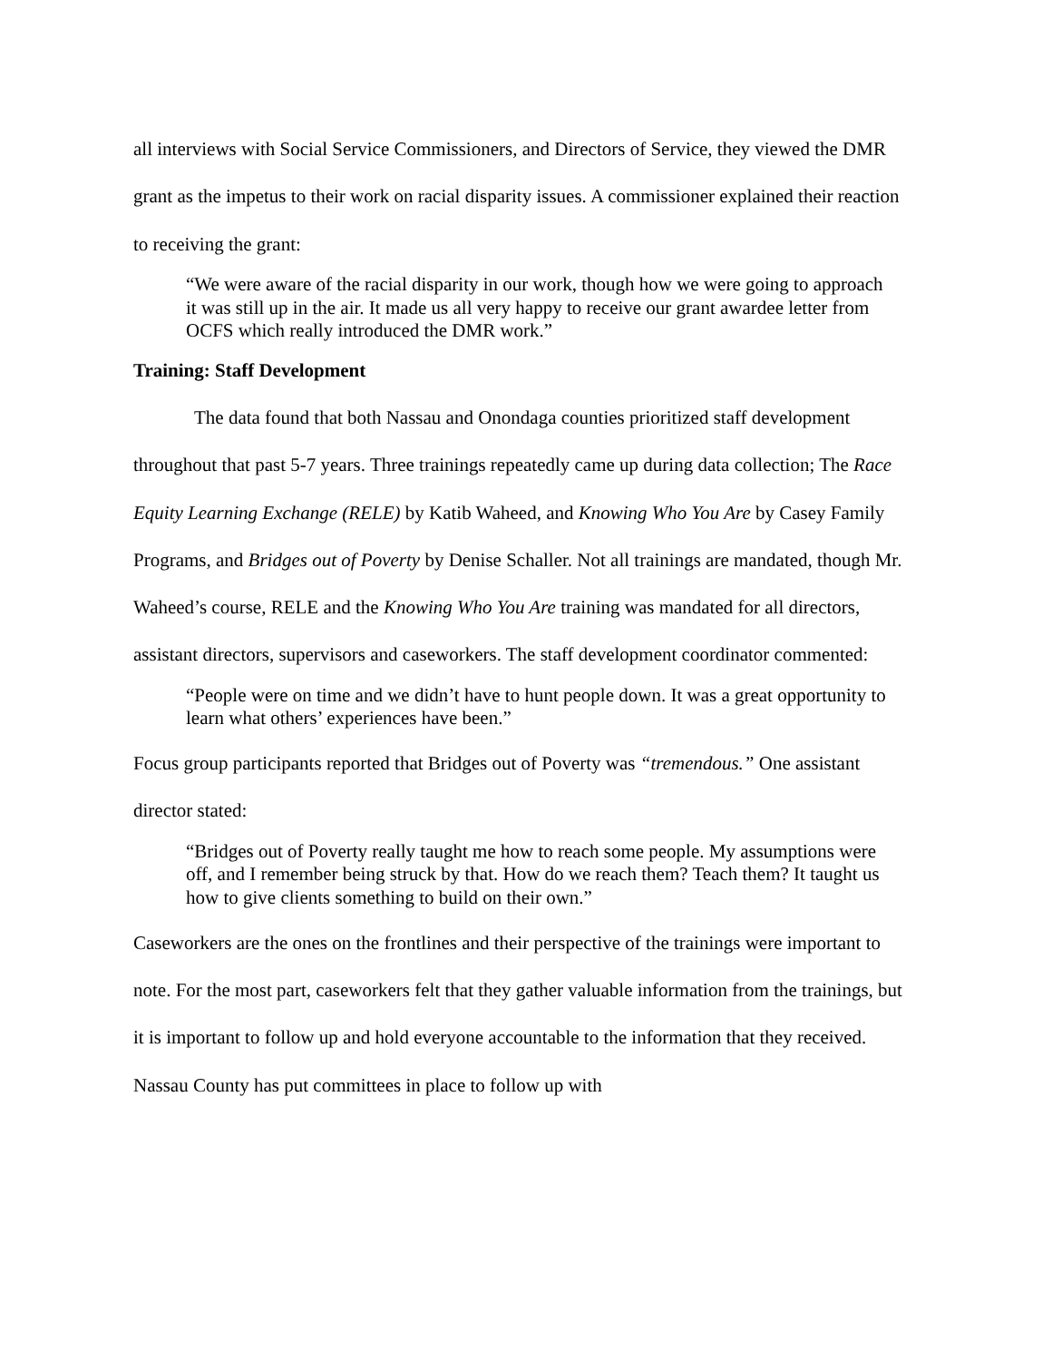all interviews with Social Service Commissioners, and Directors of Service, they viewed the DMR grant as the impetus to their work on racial disparity issues. A commissioner explained their reaction to receiving the grant:
“We were aware of the racial disparity in our work, though how we were going to approach it was still up in the air. It made us all very happy to receive our grant awardee letter from OCFS which really introduced the DMR work.”
Training: Staff Development
The data found that both Nassau and Onondaga counties prioritized staff development throughout that past 5-7 years. Three trainings repeatedly came up during data collection; The Race Equity Learning Exchange (RELE) by Katib Waheed, and Knowing Who You Are by Casey Family Programs, and Bridges out of Poverty by Denise Schaller. Not all trainings are mandated, though Mr. Waheed’s course, RELE and the Knowing Who You Are training was mandated for all directors, assistant directors, supervisors and caseworkers. The staff development coordinator commented:
“People were on time and we didn’t have to hunt people down. It was a great opportunity to learn what others’ experiences have been.”
Focus group participants reported that Bridges out of Poverty was “tremendous.” One assistant director stated:
“Bridges out of Poverty really taught me how to reach some people. My assumptions were off, and I remember being struck by that. How do we reach them? Teach them? It taught us how to give clients something to build on their own.”
Caseworkers are the ones on the frontlines and their perspective of the trainings were important to note. For the most part, caseworkers felt that they gather valuable information from the trainings, but it is important to follow up and hold everyone accountable to the information that they received. Nassau County has put committees in place to follow up with